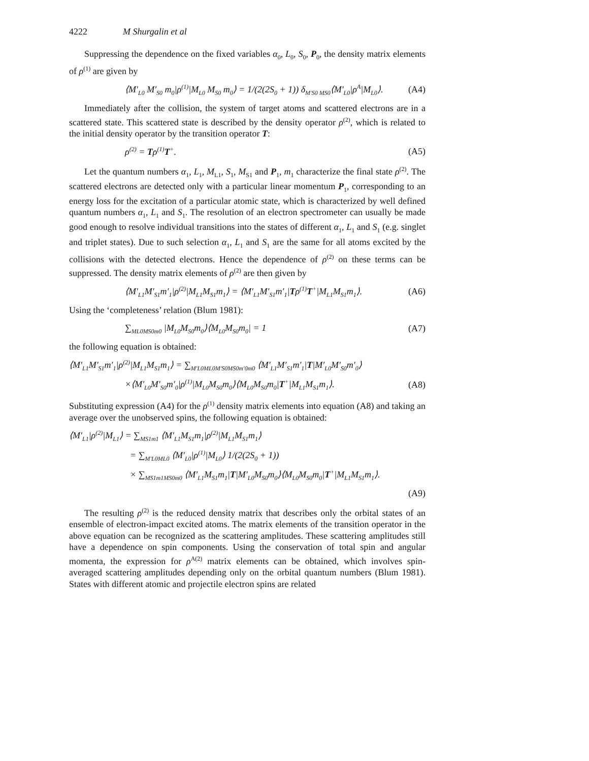4222 M Shurgalin et al
Suppressing the dependence on the fixed variables α<sub>0</sub>, L<sub>0</sub>, S<sub>0</sub>, P<sub>0</sub>, the density matrix elements of ρ<sup>(1)</sup> are given by
⟨M′<sub>L0</sub> M′<sub>S0</sub> m<sub>0</sub>|ρ<sup>(1)</sup>|M<sub>L0</sub> M<sub>S0</sub> m<sub>0</sub>⟩ = 1/(2(2S<sub>0</sub> + 1)) δ<sub>M′S0 MS0</sub>⟨M′<sub>L0</sub>|ρ<sup>A</sup>|M<sub>L0</sub>⟩. (A4)
Immediately after the collision, the system of target atoms and scattered electrons are in a scattered state. This scattered state is described by the density operator ρ<sup>(2)</sup>, which is related to the initial density operator by the transition operator T:
ρ<sup>(2)</sup> = Tρ<sup>(1)</sup>T<sup>+</sup>. (A5)
Let the quantum numbers α<sub>1</sub>, L<sub>1</sub>, M<sub>L1</sub>, S<sub>1</sub>, M<sub>S1</sub> and P<sub>1</sub>, m<sub>1</sub> characterize the final state ρ<sup>(2)</sup>. The scattered electrons are detected only with a particular linear momentum P<sub>1</sub>, corresponding to an energy loss for the excitation of a particular atomic state, which is characterized by well defined quantum numbers α<sub>1</sub>, L<sub>1</sub> and S<sub>1</sub>. The resolution of an electron spectrometer can usually be made good enough to resolve individual transitions into the states of different α<sub>1</sub>, L<sub>1</sub> and S<sub>1</sub> (e.g. singlet and triplet states). Due to such selection α<sub>1</sub>, L<sub>1</sub> and S<sub>1</sub> are the same for all atoms excited by the collisions with the detected electrons. Hence the dependence of ρ<sup>(2)</sup> on these terms can be suppressed. The density matrix elements of ρ<sup>(2)</sup> are then given by
⟨M′<sub>L1</sub>M′<sub>S1</sub>m′<sub>1</sub>|ρ<sup>(2)</sup>|M<sub>L1</sub>M<sub>S1</sub>m<sub>1</sub>⟩ = ⟨M′<sub>L1</sub>M′<sub>S1</sub>m′<sub>1</sub>|Tρ<sup>(1)</sup>T<sup>+</sup>|M<sub>L1</sub>M<sub>S1</sub>m<sub>1</sub>⟩. (A6)
Using the ‘completeness’ relation (Blum 1981):
∑<sub>ML0MS0m0</sub> |M<sub>L0</sub>M<sub>S0</sub>m<sub>0</sub>⟩⟨M<sub>L0</sub>M<sub>S0</sub>m<sub>0</sub>| = 1 (A7)
the following equation is obtained:
⟨M′<sub>L1</sub>M′<sub>S1</sub>m′<sub>1</sub>|ρ<sup>(2)</sup>|M<sub>L1</sub>M<sub>S1</sub>m<sub>1</sub>⟩ = ∑<sub>M′L0ML0M′S0MS0m′0m0</sub> ⟨M′<sub>L1</sub>M′<sub>S1</sub>m′<sub>1</sub>|T|M′<sub>L0</sub>M′<sub>S0</sub>m′<sub>0</sub>⟩
×⟨M′<sub>L0</sub>M′<sub>S0</sub>m′<sub>0</sub>|ρ<sup>(1)</sup>|M<sub>L0</sub>M<sub>S0</sub>m<sub>0</sub>⟩⟨M<sub>L0</sub>M<sub>S0</sub>m<sub>0</sub>|T<sup>+</sup>|M<sub>L1</sub>M<sub>S1</sub>m<sub>1</sub>⟩. (A8)
Substituting expression (A4) for the ρ<sup>(1)</sup> density matrix elements into equation (A8) and taking an average over the unobserved spins, the following equation is obtained:
⟨M′<sub>L1</sub>|ρ<sup>(2)</sup>|M<sub>L1</sub>⟩ = ∑<sub>MS1m1</sub> ⟨M′<sub>L1</sub>M<sub>S1</sub>m<sub>1</sub>|ρ<sup>(2)</sup>|M<sub>L1</sub>M<sub>S1</sub>m<sub>1</sub>⟩
= ∑<sub>M′L0ML0</sub> ⟨M′<sub>L0</sub>|ρ<sup>(1)</sup>|M<sub>L0</sub>⟩ 1/(2(2S<sub>0</sub> + 1))
× ∑<sub>MS1m1MS0m0</sub> ⟨M′<sub>L1</sub>M<sub>S1</sub>m<sub>1</sub>|T|M′<sub>L0</sub>M<sub>S0</sub>m<sub>0</sub>⟩⟨M<sub>L0</sub>M<sub>S0</sub>m<sub>0</sub>|T<sup>+</sup>|M<sub>L1</sub>M<sub>S1</sub>m<sub>1</sub>⟩.
(A9)
The resulting ρ<sup>(2)</sup> is the reduced density matrix that describes only the orbital states of an ensemble of electron-impact excited atoms. The matrix elements of the transition operator in the above equation can be recognized as the scattering amplitudes. These scattering amplitudes still have a dependence on spin components. Using the conservation of total spin and angular momenta, the expression for ρ<sup>A(2)</sup> matrix elements can be obtained, which involves spin-averaged scattering amplitudes depending only on the orbital quantum numbers (Blum 1981). States with different atomic and projectile electron spins are related